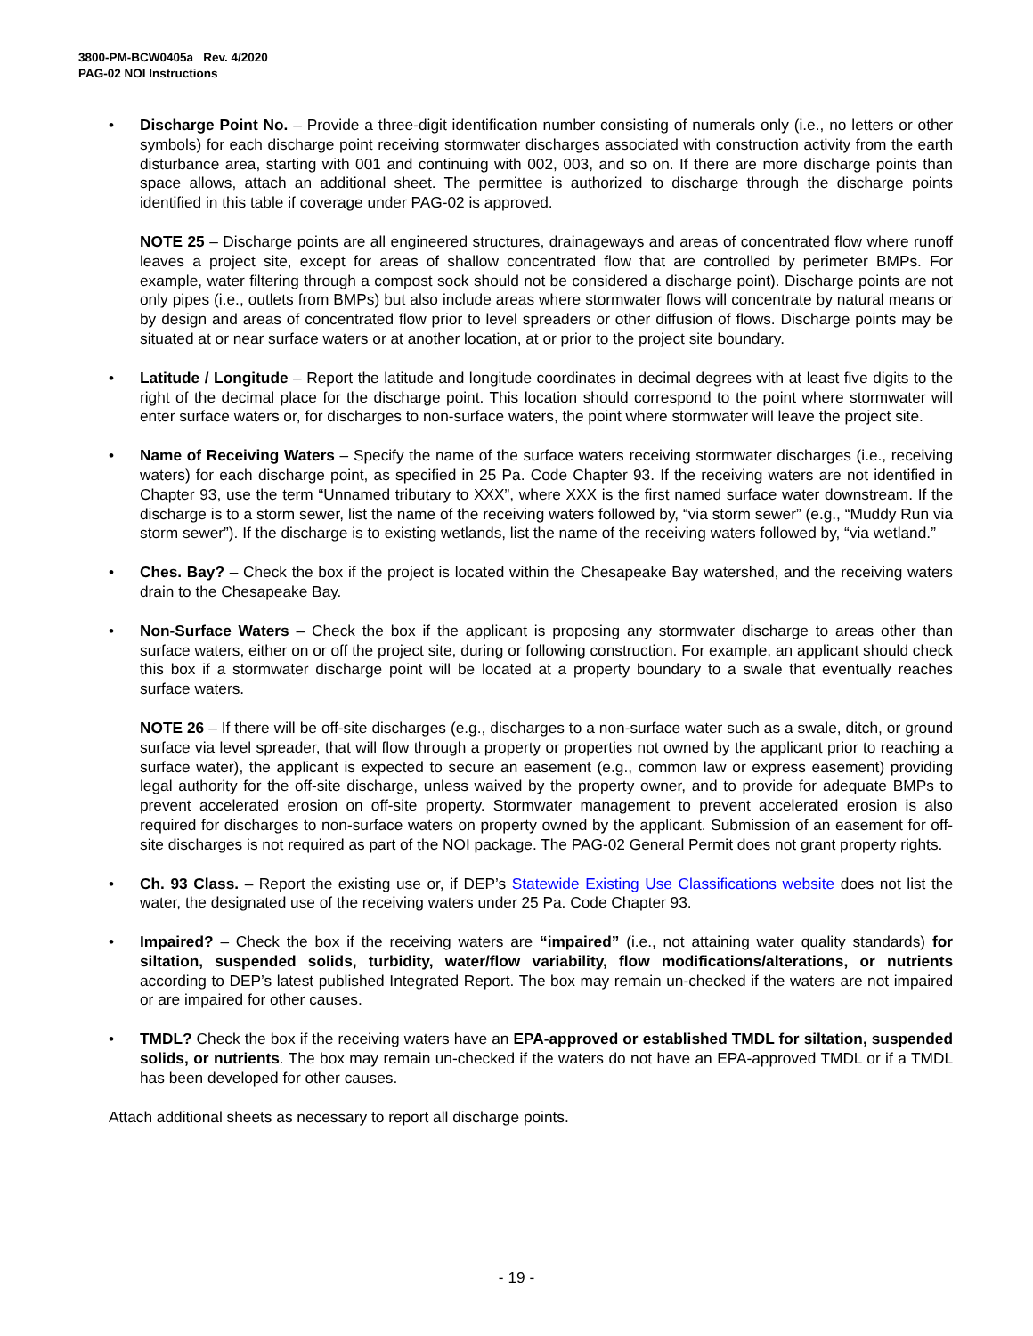3800-PM-BCW0405a Rev. 4/2020
PAG-02 NOI Instructions
• Discharge Point No. – Provide a three-digit identification number consisting of numerals only (i.e., no letters or other symbols) for each discharge point receiving stormwater discharges associated with construction activity from the earth disturbance area, starting with 001 and continuing with 002, 003, and so on. If there are more discharge points than space allows, attach an additional sheet. The permittee is authorized to discharge through the discharge points identified in this table if coverage under PAG-02 is approved.
NOTE 25 – Discharge points are all engineered structures, drainageways and areas of concentrated flow where runoff leaves a project site, except for areas of shallow concentrated flow that are controlled by perimeter BMPs. For example, water filtering through a compost sock should not be considered a discharge point). Discharge points are not only pipes (i.e., outlets from BMPs) but also include areas where stormwater flows will concentrate by natural means or by design and areas of concentrated flow prior to level spreaders or other diffusion of flows. Discharge points may be situated at or near surface waters or at another location, at or prior to the project site boundary.
• Latitude / Longitude – Report the latitude and longitude coordinates in decimal degrees with at least five digits to the right of the decimal place for the discharge point. This location should correspond to the point where stormwater will enter surface waters or, for discharges to non-surface waters, the point where stormwater will leave the project site.
• Name of Receiving Waters – Specify the name of the surface waters receiving stormwater discharges (i.e., receiving waters) for each discharge point, as specified in 25 Pa. Code Chapter 93. If the receiving waters are not identified in Chapter 93, use the term “Unnamed tributary to XXX”, where XXX is the first named surface water downstream. If the discharge is to a storm sewer, list the name of the receiving waters followed by, “via storm sewer” (e.g., “Muddy Run via storm sewer”). If the discharge is to existing wetlands, list the name of the receiving waters followed by, “via wetland.”
• Ches. Bay? – Check the box if the project is located within the Chesapeake Bay watershed, and the receiving waters drain to the Chesapeake Bay.
• Non-Surface Waters – Check the box if the applicant is proposing any stormwater discharge to areas other than surface waters, either on or off the project site, during or following construction. For example, an applicant should check this box if a stormwater discharge point will be located at a property boundary to a swale that eventually reaches surface waters.
NOTE 26 – If there will be off-site discharges (e.g., discharges to a non-surface water such as a swale, ditch, or ground surface via level spreader, that will flow through a property or properties not owned by the applicant prior to reaching a surface water), the applicant is expected to secure an easement (e.g., common law or express easement) providing legal authority for the off-site discharge, unless waived by the property owner, and to provide for adequate BMPs to prevent accelerated erosion on off-site property. Stormwater management to prevent accelerated erosion is also required for discharges to non-surface waters on property owned by the applicant. Submission of an easement for off-site discharges is not required as part of the NOI package. The PAG-02 General Permit does not grant property rights.
• Ch. 93 Class. – Report the existing use or, if DEP’s Statewide Existing Use Classifications website does not list the water, the designated use of the receiving waters under 25 Pa. Code Chapter 93.
• Impaired? – Check the box if the receiving waters are “impaired” (i.e., not attaining water quality standards) for siltation, suspended solids, turbidity, water/flow variability, flow modifications/alterations, or nutrients according to DEP’s latest published Integrated Report. The box may remain un-checked if the waters are not impaired or are impaired for other causes.
• TMDL? Check the box if the receiving waters have an EPA-approved or established TMDL for siltation, suspended solids, or nutrients. The box may remain un-checked if the waters do not have an EPA-approved TMDL or if a TMDL has been developed for other causes.
Attach additional sheets as necessary to report all discharge points.
- 19 -